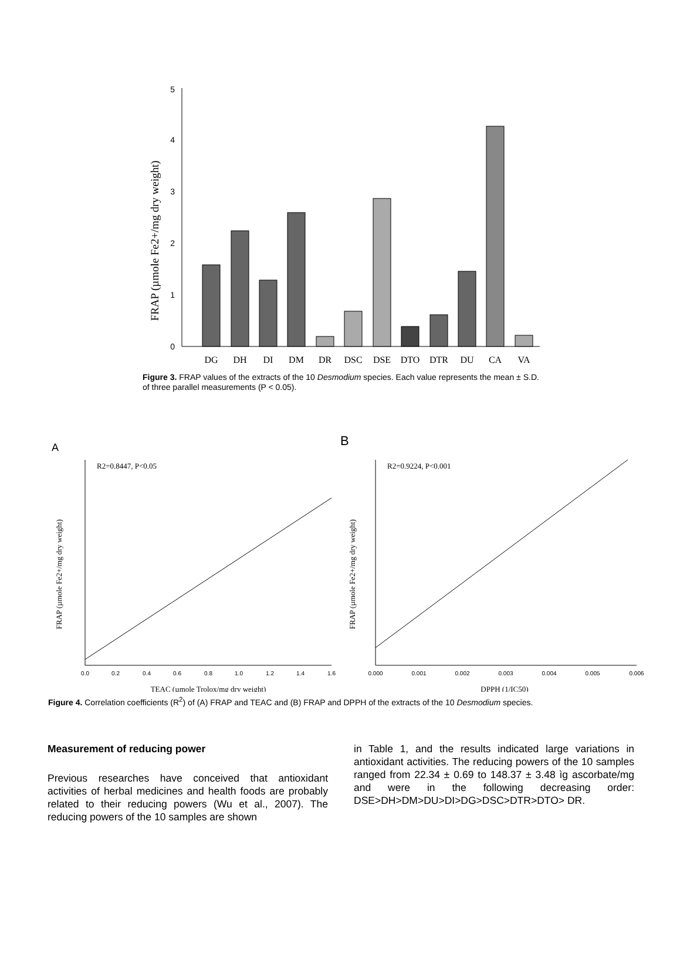FRAP (µmole Fe2+/mg dry weight)
0
1
2
3
4
5
DG
DH
DI
DM
DR
DSC
DSE
DTO
DTR
DU
CA
VA
Figure 3. FRAP values of the extracts of the 10 Desmodium species. Each value represents the mean ± S.D. of three parallel measurements (P < 0.05).
A
R2=0.8447, P<0.05
FRAP (µmole Fe2+/mg dry weight)
0.0
0.2
0.4
0.6
0.8
1.0
1.2
1.4
1.6
TEAC (µmole Trolox/mg dry weight)
B
R2=0.9224, P<0.001
FRAP (µmole Fe2+/mg dry weight)
0.000
0.001
0.002
0.003
0.004
0.005
0.006
DPPH (1/IC50)
Figure 4. Correlation coefficients (R<sup>2</sup>) of (A) FRAP and TEAC and (B) FRAP and DPPH of the extracts of the 10 Desmodium species.
Measurement of reducing power
Previous researches have conceived that antioxidant activities of herbal medicines and health foods are probably related to their reducing powers (Wu et al., 2007). The reducing powers of the 10 samples are shown
in Table 1, and the results indicated large variations in antioxidant activities. The reducing powers of the 10 samples ranged from 22.34 ± 0.69 to 148.37 ± 3.48 ìg ascorbate/mg and were in the following decreasing order: DSE>DH>DM>DU>DI>DG>DSC>DTR>DTO> DR.